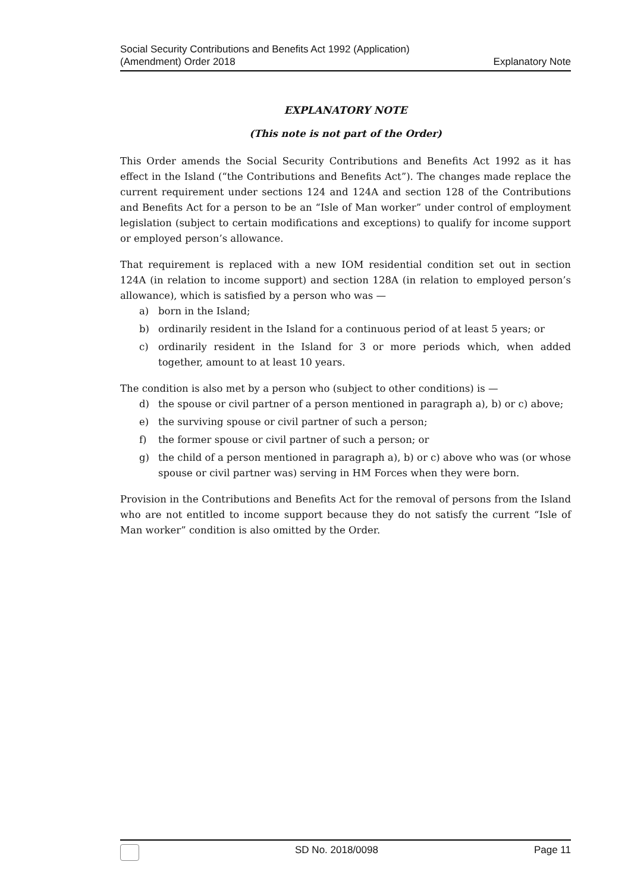Social Security Contributions and Benefits Act 1992 (Application)
(Amendment) Order 2018
Explanatory Note
EXPLANATORY NOTE
(This note is not part of the Order)
This Order amends the Social Security Contributions and Benefits Act 1992 as it has effect in the Island (“the Contributions and Benefits Act”). The changes made replace the current requirement under sections 124 and 124A and section 128 of the Contributions and Benefits Act for a person to be an “Isle of Man worker” under control of employment legislation (subject to certain modifications and exceptions) to qualify for income support or employed person’s allowance.
That requirement is replaced with a new IOM residential condition set out in section 124A (in relation to income support) and section 128A (in relation to employed person’s allowance), which is satisfied by a person who was —
a) born in the Island;
b) ordinarily resident in the Island for a continuous period of at least 5 years; or
c) ordinarily resident in the Island for 3 or more periods which, when added together, amount to at least 10 years.
The condition is also met by a person who (subject to other conditions) is —
d) the spouse or civil partner of a person mentioned in paragraph a), b) or c) above;
e) the surviving spouse or civil partner of such a person;
f) the former spouse or civil partner of such a person; or
g) the child of a person mentioned in paragraph a), b) or c) above who was (or whose spouse or civil partner was) serving in HM Forces when they were born.
Provision in the Contributions and Benefits Act for the removal of persons from the Island who are not entitled to income support because they do not satisfy the current “Isle of Man worker” condition is also omitted by the Order.
SD No. 2018/0098 Page 11